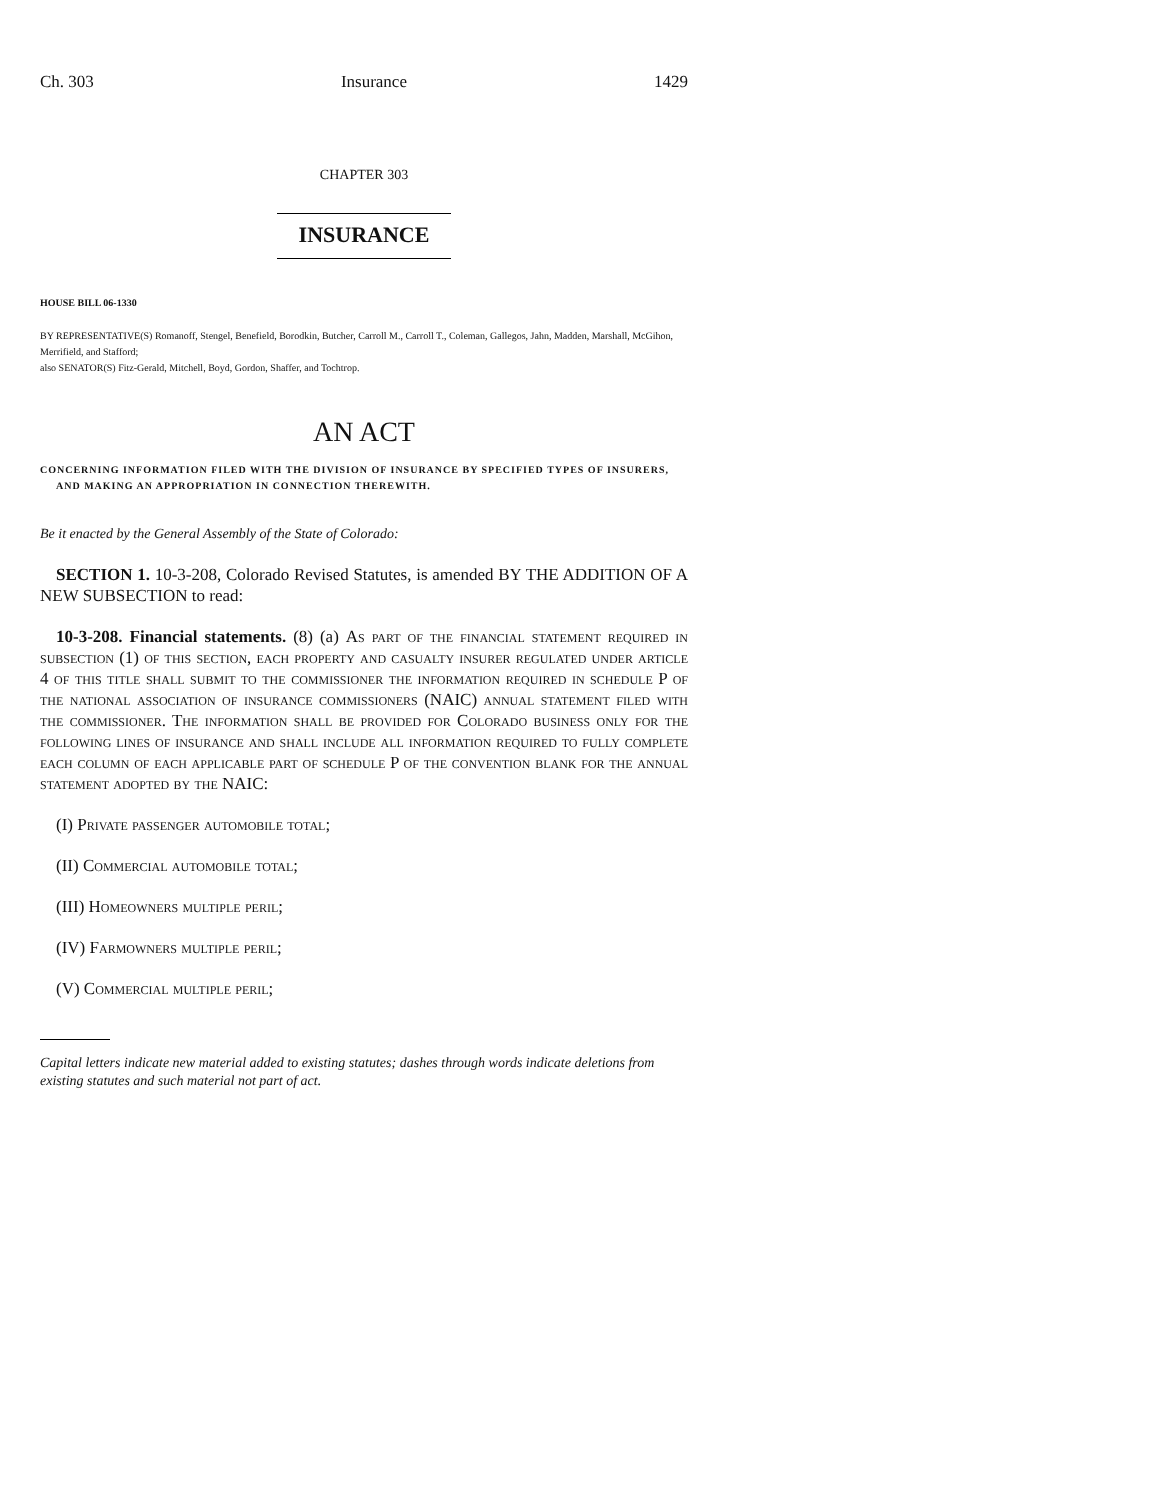Ch. 303 Insurance 1429
CHAPTER 303
INSURANCE
HOUSE BILL 06-1330
BY REPRESENTATIVE(S) Romanoff, Stengel, Benefield, Borodkin, Butcher, Carroll M., Carroll T., Coleman, Gallegos, Jahn, Madden, Marshall, McGihon, Merrifield, and Stafford;
also SENATOR(S) Fitz-Gerald, Mitchell, Boyd, Gordon, Shaffer, and Tochtrop.
AN ACT
CONCERNING INFORMATION FILED WITH THE DIVISION OF INSURANCE BY SPECIFIED TYPES OF INSURERS, AND MAKING AN APPROPRIATION IN CONNECTION THEREWITH.
Be it enacted by the General Assembly of the State of Colorado:
SECTION 1. 10-3-208, Colorado Revised Statutes, is amended BY THE ADDITION OF A NEW SUBSECTION to read:
10-3-208. Financial statements. (8) (a) As part of the financial statement required in subsection (1) of this section, each property and casualty insurer regulated under article 4 of this title shall submit to the commissioner the information required in schedule P of the national association of insurance commissioners (NAIC) annual statement filed with the commissioner. The information shall be provided for Colorado business only for the following lines of insurance and shall include all information required to fully complete each column of each applicable part of schedule P of the convention blank for the annual statement adopted by the NAIC:
(I) Private passenger automobile total;
(II) Commercial automobile total;
(III) Homeowners multiple peril;
(IV) Farmowners multiple peril;
(V) Commercial multiple peril;
Capital letters indicate new material added to existing statutes; dashes through words indicate deletions from existing statutes and such material not part of act.